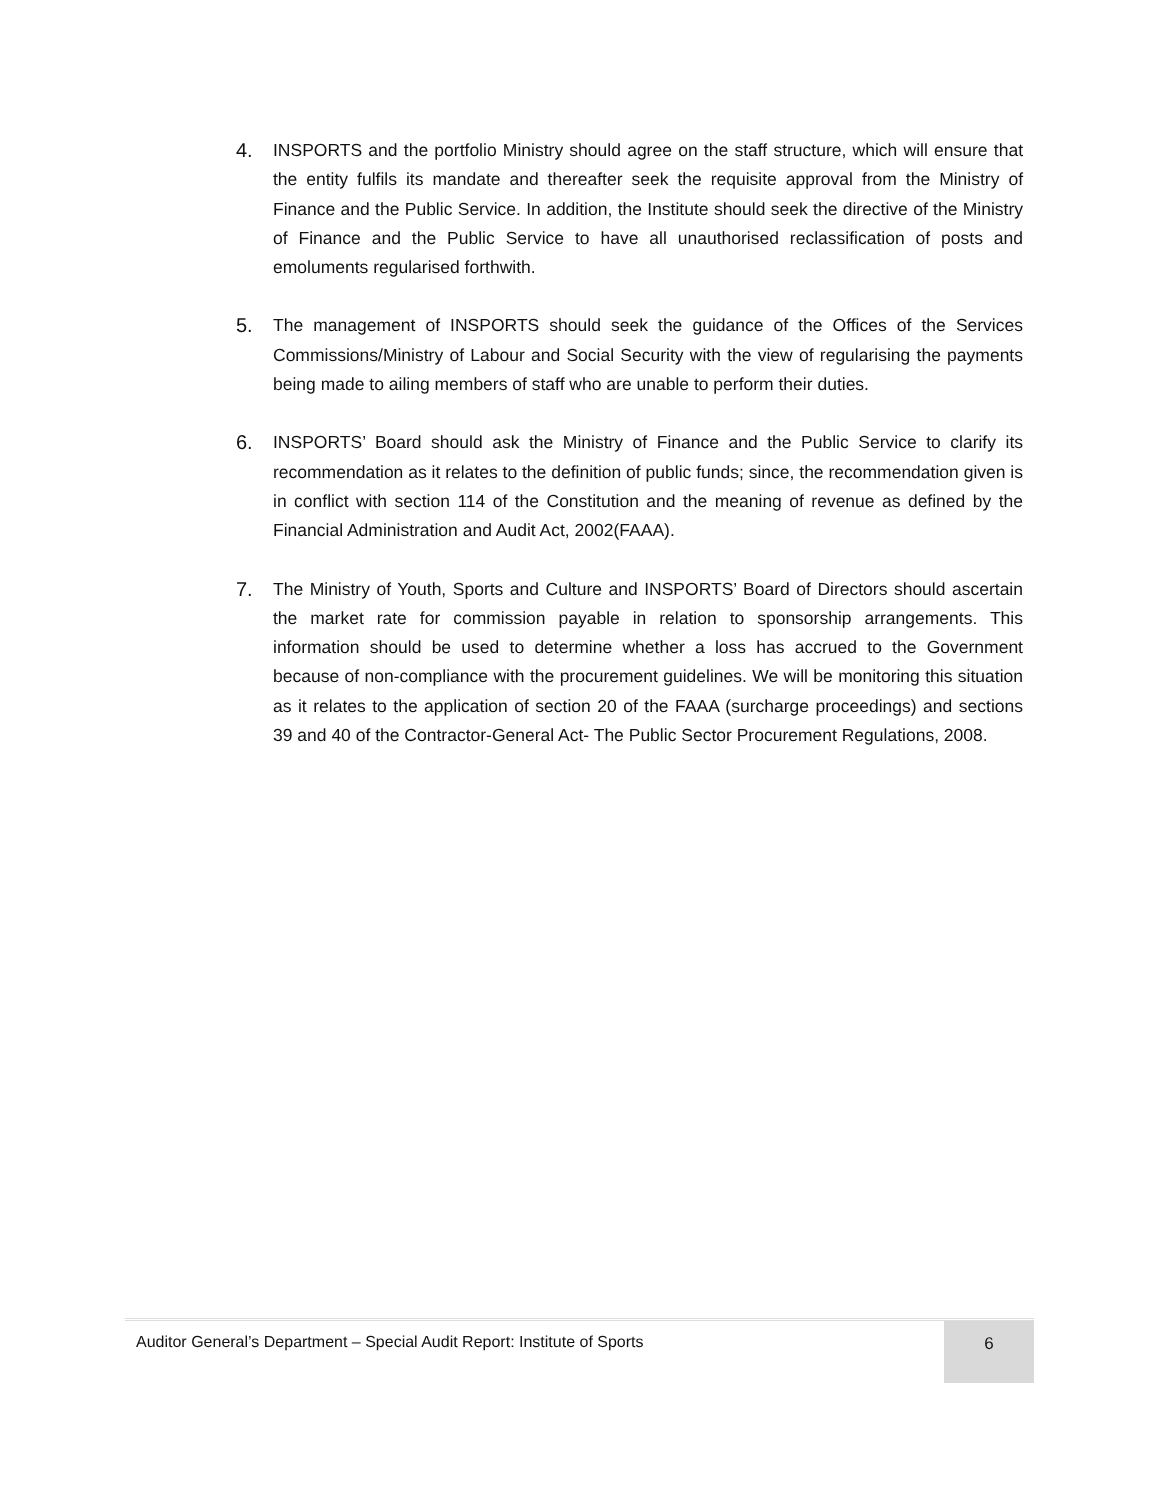4. INSPORTS and the portfolio Ministry should agree on the staff structure, which will ensure that the entity fulfils its mandate and thereafter seek the requisite approval from the Ministry of Finance and the Public Service. In addition, the Institute should seek the directive of the Ministry of Finance and the Public Service to have all unauthorised reclassification of posts and emoluments regularised forthwith.
5. The management of INSPORTS should seek the guidance of the Offices of the Services Commissions/Ministry of Labour and Social Security with the view of regularising the payments being made to ailing members of staff who are unable to perform their duties.
6. INSPORTS’ Board should ask the Ministry of Finance and the Public Service to clarify its recommendation as it relates to the definition of public funds; since, the recommendation given is in conflict with section 114 of the Constitution and the meaning of revenue as defined by the Financial Administration and Audit Act, 2002(FAAA).
7. The Ministry of Youth, Sports and Culture and INSPORTS’ Board of Directors should ascertain the market rate for commission payable in relation to sponsorship arrangements. This information should be used to determine whether a loss has accrued to the Government because of non-compliance with the procurement guidelines. We will be monitoring this situation as it relates to the application of section 20 of the FAAA (surcharge proceedings) and sections 39 and 40 of the Contractor-General Act- The Public Sector Procurement Regulations, 2008.
Auditor General’s Department – Special Audit Report: Institute of Sports
6